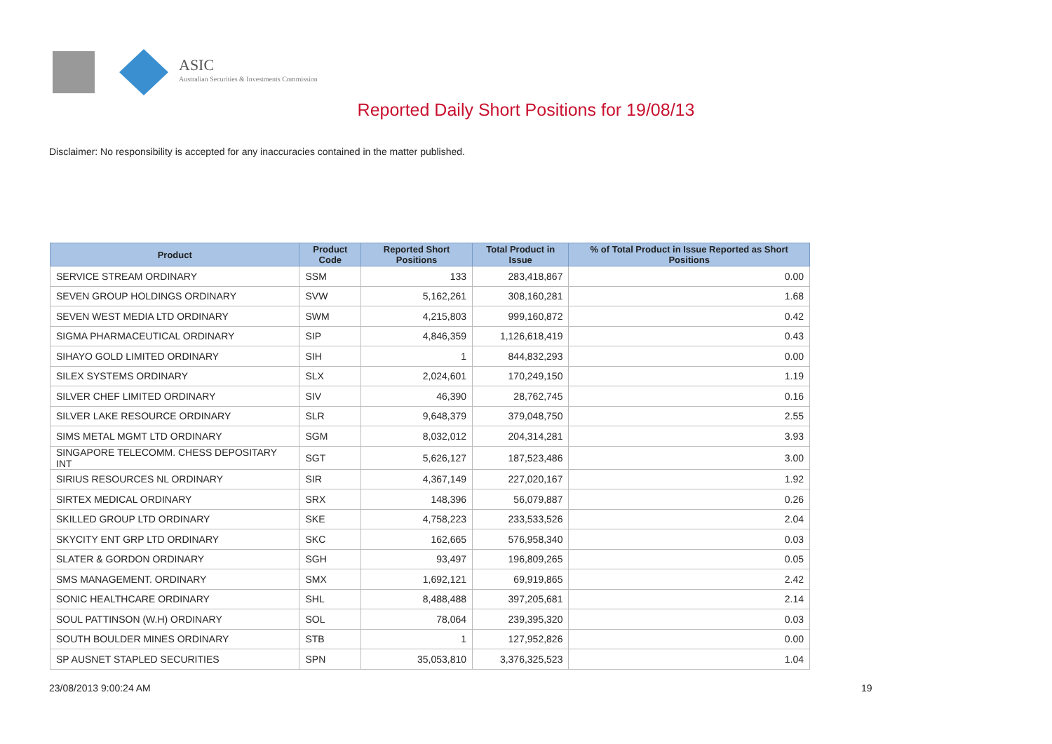ASIC
Australian Securities & Investments Commission
Reported Daily Short Positions for 19/08/13
Disclaimer: No responsibility is accepted for any inaccuracies contained in the matter published.
| Product | Product Code | Reported Short Positions | Total Product in Issue | % of Total Product in Issue Reported as Short Positions |
| --- | --- | --- | --- | --- |
| SERVICE STREAM ORDINARY | SSM | 133 | 283,418,867 | 0.00 |
| SEVEN GROUP HOLDINGS ORDINARY | SVW | 5,162,261 | 308,160,281 | 1.68 |
| SEVEN WEST MEDIA LTD ORDINARY | SWM | 4,215,803 | 999,160,872 | 0.42 |
| SIGMA PHARMACEUTICAL ORDINARY | SIP | 4,846,359 | 1,126,618,419 | 0.43 |
| SIHAYO GOLD LIMITED ORDINARY | SIH | 1 | 844,832,293 | 0.00 |
| SILEX SYSTEMS ORDINARY | SLX | 2,024,601 | 170,249,150 | 1.19 |
| SILVER CHEF LIMITED ORDINARY | SIV | 46,390 | 28,762,745 | 0.16 |
| SILVER LAKE RESOURCE ORDINARY | SLR | 9,648,379 | 379,048,750 | 2.55 |
| SIMS METAL MGMT LTD ORDINARY | SGM | 8,032,012 | 204,314,281 | 3.93 |
| SINGAPORE TELECOMM. CHESS DEPOSITARY INT | SGT | 5,626,127 | 187,523,486 | 3.00 |
| SIRIUS RESOURCES NL ORDINARY | SIR | 4,367,149 | 227,020,167 | 1.92 |
| SIRTEX MEDICAL ORDINARY | SRX | 148,396 | 56,079,887 | 0.26 |
| SKILLED GROUP LTD ORDINARY | SKE | 4,758,223 | 233,533,526 | 2.04 |
| SKYCITY ENT GRP LTD ORDINARY | SKC | 162,665 | 576,958,340 | 0.03 |
| SLATER & GORDON ORDINARY | SGH | 93,497 | 196,809,265 | 0.05 |
| SMS MANAGEMENT. ORDINARY | SMX | 1,692,121 | 69,919,865 | 2.42 |
| SONIC HEALTHCARE ORDINARY | SHL | 8,488,488 | 397,205,681 | 2.14 |
| SOUL PATTINSON (W.H) ORDINARY | SOL | 78,064 | 239,395,320 | 0.03 |
| SOUTH BOULDER MINES ORDINARY | STB | 1 | 127,952,826 | 0.00 |
| SP AUSNET STAPLED SECURITIES | SPN | 35,053,810 | 3,376,325,523 | 1.04 |
23/08/2013 9:00:24 AM 19